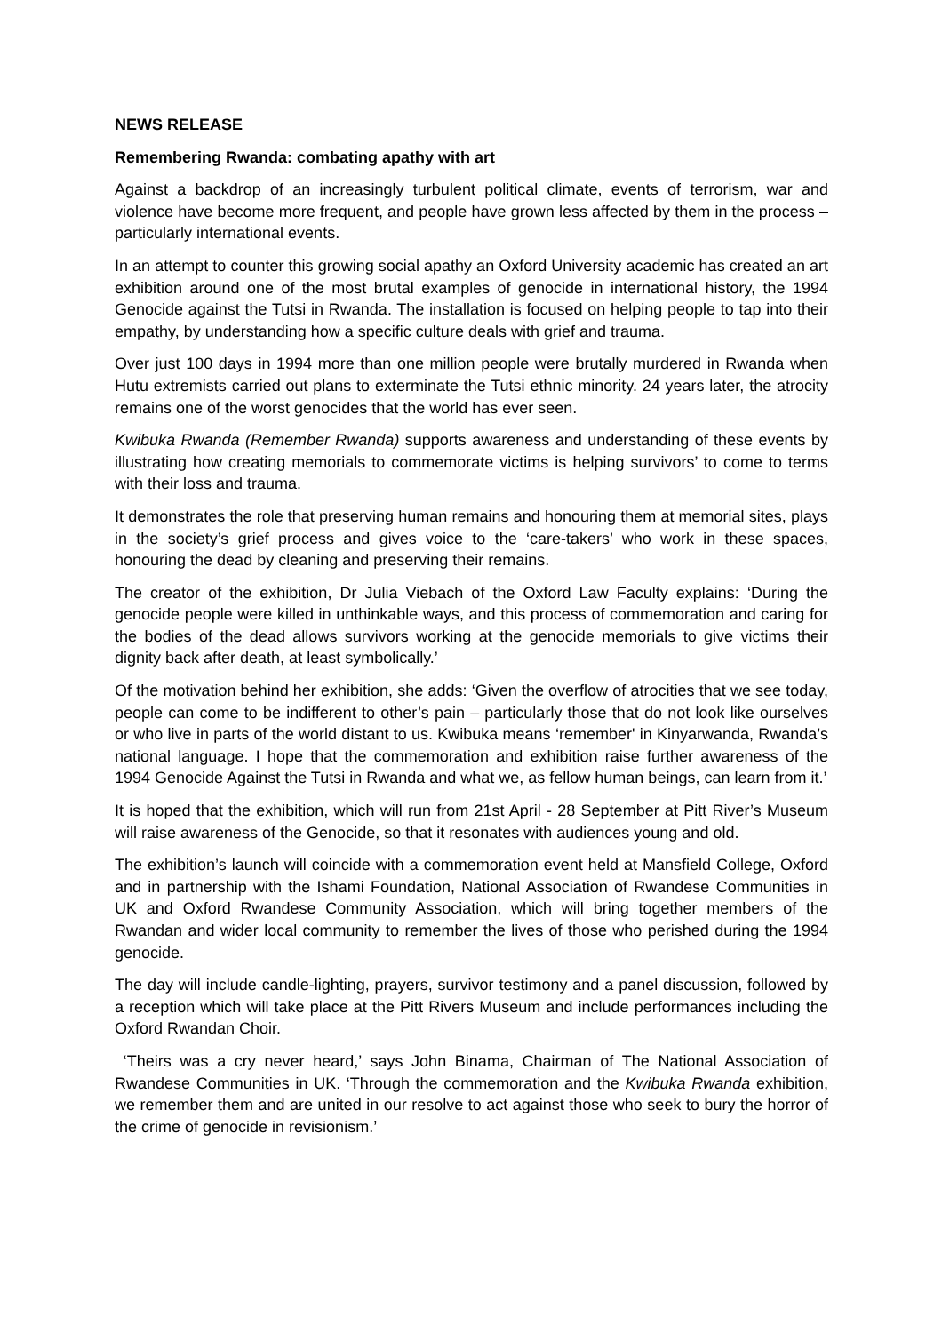NEWS RELEASE
Remembering Rwanda: combating apathy with art
Against a backdrop of an increasingly turbulent political climate, events of terrorism, war and violence have become more frequent, and people have grown less affected by them in the process – particularly international events.
In an attempt to counter this growing social apathy an Oxford University academic has created an art exhibition around one of the most brutal examples of genocide in international history, the 1994 Genocide against the Tutsi in Rwanda. The installation is focused on helping people to tap into their empathy, by understanding how a specific culture deals with grief and trauma.
Over just 100 days in 1994 more than one million people were brutally murdered in Rwanda when Hutu extremists carried out plans to exterminate the Tutsi ethnic minority. 24 years later, the atrocity remains one of the worst genocides that the world has ever seen.
Kwibuka Rwanda (Remember Rwanda) supports awareness and understanding of these events by illustrating how creating memorials to commemorate victims is helping survivors’ to come to terms with their loss and trauma.
It demonstrates the role that preserving human remains and honouring them at memorial sites, plays in the society’s grief process and gives voice to the ‘care-takers’ who work in these spaces, honouring the dead by cleaning and preserving their remains.
The creator of the exhibition, Dr Julia Viebach of the Oxford Law Faculty explains: ‘During the genocide people were killed in unthinkable ways, and this process of commemoration and caring for the bodies of the dead allows survivors working at the genocide memorials to give victims their dignity back after death, at least symbolically.’
Of the motivation behind her exhibition, she adds: ‘Given the overflow of atrocities that we see today, people can come to be indifferent to other’s pain – particularly those that do not look like ourselves or who live in parts of the world distant to us. Kwibuka means ‘remember' in Kinyarwanda, Rwanda’s national language. I hope that the commemoration and exhibition raise further awareness of the 1994 Genocide Against the Tutsi in Rwanda and what we, as fellow human beings, can learn from it.’
It is hoped that the exhibition, which will run from 21st April - 28 September at Pitt River’s Museum will raise awareness of the Genocide, so that it resonates with audiences young and old.
The exhibition’s launch will coincide with a commemoration event held at Mansfield College, Oxford and in partnership with the Ishami Foundation, National Association of Rwandese Communities in UK and Oxford Rwandese Community Association, which will bring together members of the Rwandan and wider local community to remember the lives of those who perished during the 1994 genocide.
The day will include candle-lighting, prayers, survivor testimony and a panel discussion, followed by a reception which will take place at the Pitt Rivers Museum and include performances including the Oxford Rwandan Choir.
‘Theirs was a cry never heard,’ says John Binama, Chairman of The National Association of Rwandese Communities in UK. ‘Through the commemoration and the Kwibuka Rwanda exhibition, we remember them and are united in our resolve to act against those who seek to bury the horror of the crime of genocide in revisionism.’